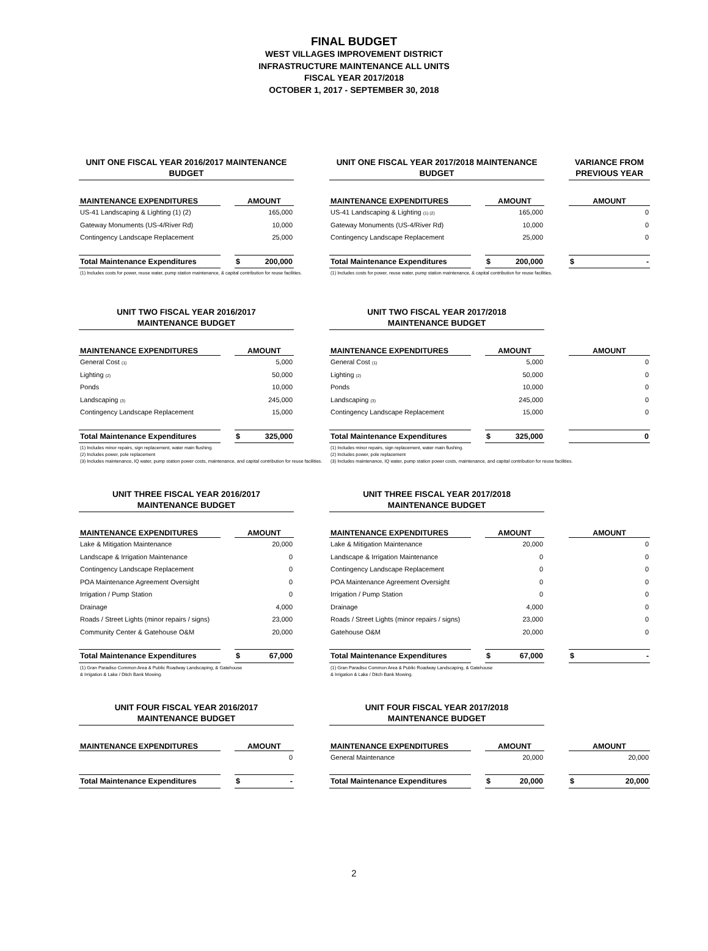FINAL BUDGET
WEST VILLAGES IMPROVEMENT DISTRICT
INFRASTRUCTURE MAINTENANCE ALL UNITS
FISCAL YEAR 2017/2018
OCTOBER 1, 2017 - SEPTEMBER 30, 2018
| UNIT ONE FISCAL YEAR 2016/2017 MAINTENANCE BUDGET | | | | UNIT ONE FISCAL YEAR 2017/2018 MAINTENANCE BUDGET | | | | VARIANCE FROM PREVIOUS YEAR |
| --- | --- | --- | --- | --- | --- | --- | --- | --- |
| MAINTENANCE EXPENDITURES | | AMOUNT | | MAINTENANCE EXPENDITURES | | AMOUNT | | AMOUNT |
| US-41 Landscaping & Lighting (1) (2) | | 165,000 | | US-41 Landscaping & Lighting (1) (2) | | 165,000 | | 0 |
| Gateway Monuments (US-4/River Rd) | | 10,000 | | Gateway Monuments (US-4/River Rd) | | 10,000 | | 0 |
| Contingency Landscape Replacement | | 25,000 | | Contingency Landscape Replacement | | 25,000 | | 0 |
| Total Maintenance Expenditures | | $ 200,000 | | Total Maintenance Expenditures | | $ 200,000 | | $ - |
| (1) Includes costs for power, reuse water, pump station maintenance, & capital contribution for reuse facilities. | | | | (1) Includes costs for power, reuse water, pump station maintenance, & capital contribution for reuse facilities. | | | | |
| UNIT TWO FISCAL YEAR 2016/2017 MAINTENANCE BUDGET | | | | UNIT TWO FISCAL YEAR 2017/2018 MAINTENANCE BUDGET | | | | |
| --- | --- | --- | --- | --- | --- | --- | --- | --- |
| MAINTENANCE EXPENDITURES | | AMOUNT | | MAINTENANCE EXPENDITURES | | AMOUNT | | AMOUNT |
| General Cost (1) | | 5,000 | | General Cost (1) | | 5,000 | | 0 |
| Lighting (2) | | 50,000 | | Lighting (2) | | 50,000 | | 0 |
| Ponds | | 10,000 | | Ponds | | 10,000 | | 0 |
| Landscaping (3) | | 245,000 | | Landscaping (3) | | 245,000 | | 0 |
| Contingency Landscape Replacement | | 15,000 | | Contingency Landscape Replacement | | 15,000 | | 0 |
| Total Maintenance Expenditures | | $ 325,000 | | Total Maintenance Expenditures | | $ 325,000 | | 0 |
| (1) Includes minor repairs, sign replacement, water main flushing. (2) Includes power, pole replacement (3) Includes maintenance, IQ water, pump station power costs, maintenance, and capital contribution for reuse facilities. | | | | (1) Includes minor repairs, sign replacement, water main flushing. (2) Includes power, pole replacement (3) Includes maintenance, IQ water, pump station power costs, maintenance, and capital contribution for reuse facilities. | | | | |
| UNIT THREE FISCAL YEAR 2016/2017 MAINTENANCE BUDGET | | | | UNIT THREE FISCAL YEAR 2017/2018 MAINTENANCE BUDGET | | | | |
| --- | --- | --- | --- | --- | --- | --- | --- | --- |
| MAINTENANCE EXPENDITURES | | AMOUNT | | MAINTENANCE EXPENDITURES | | AMOUNT | | AMOUNT |
| Lake & Mitigation Maintenance | | 20,000 | | Lake & Mitigation Maintenance | | 20,000 | | 0 |
| Landscape & Irrigation Maintenance | | 0 | | Landscape & Irrigation Maintenance | | 0 | | 0 |
| Contingency Landscape Replacement | | 0 | | Contingency Landscape Replacement | | 0 | | 0 |
| POA Maintenance Agreement Oversight | | 0 | | POA Maintenance Agreement Oversight | | 0 | | 0 |
| Irrigation / Pump Station | | 0 | | Irrigation / Pump Station | | 0 | | 0 |
| Drainage | | 4,000 | | Drainage | | 4,000 | | 0 |
| Roads / Street Lights (minor repairs / signs) | | 23,000 | | Roads / Street Lights (minor repairs / signs) | | 23,000 | | 0 |
| Community Center & Gatehouse O&M | | 20,000 | | Gatehouse O&M | | 20,000 | | 0 |
| Total Maintenance Expenditures | | $ 67,000 | | Total Maintenance Expenditures | | $ 67,000 | | $ - |
| (1) Gran Paradiso Common Area & Public Roadway Landscaping, & Gatehouse & Irrigation & Lake / Ditch Bank Mowing. | | | | (1) Gran Paradiso Common Area & Public Roadway Landscaping, & Gatehouse & Irrigation & Lake / Ditch Bank Mowing. | | | | |
| UNIT FOUR FISCAL YEAR 2016/2017 MAINTENANCE BUDGET | | | | UNIT FOUR FISCAL YEAR 2017/2018 MAINTENANCE BUDGET | | | | |
| --- | --- | --- | --- | --- | --- | --- | --- | --- |
| MAINTENANCE EXPENDITURES | | AMOUNT | | MAINTENANCE EXPENDITURES | | AMOUNT | | AMOUNT |
| | | 0 | | General Maintenance | | 20,000 | | 20,000 |
| Total Maintenance Expenditures | | $ - | | Total Maintenance Expenditures | | $ 20,000 | | $ 20,000 |
2